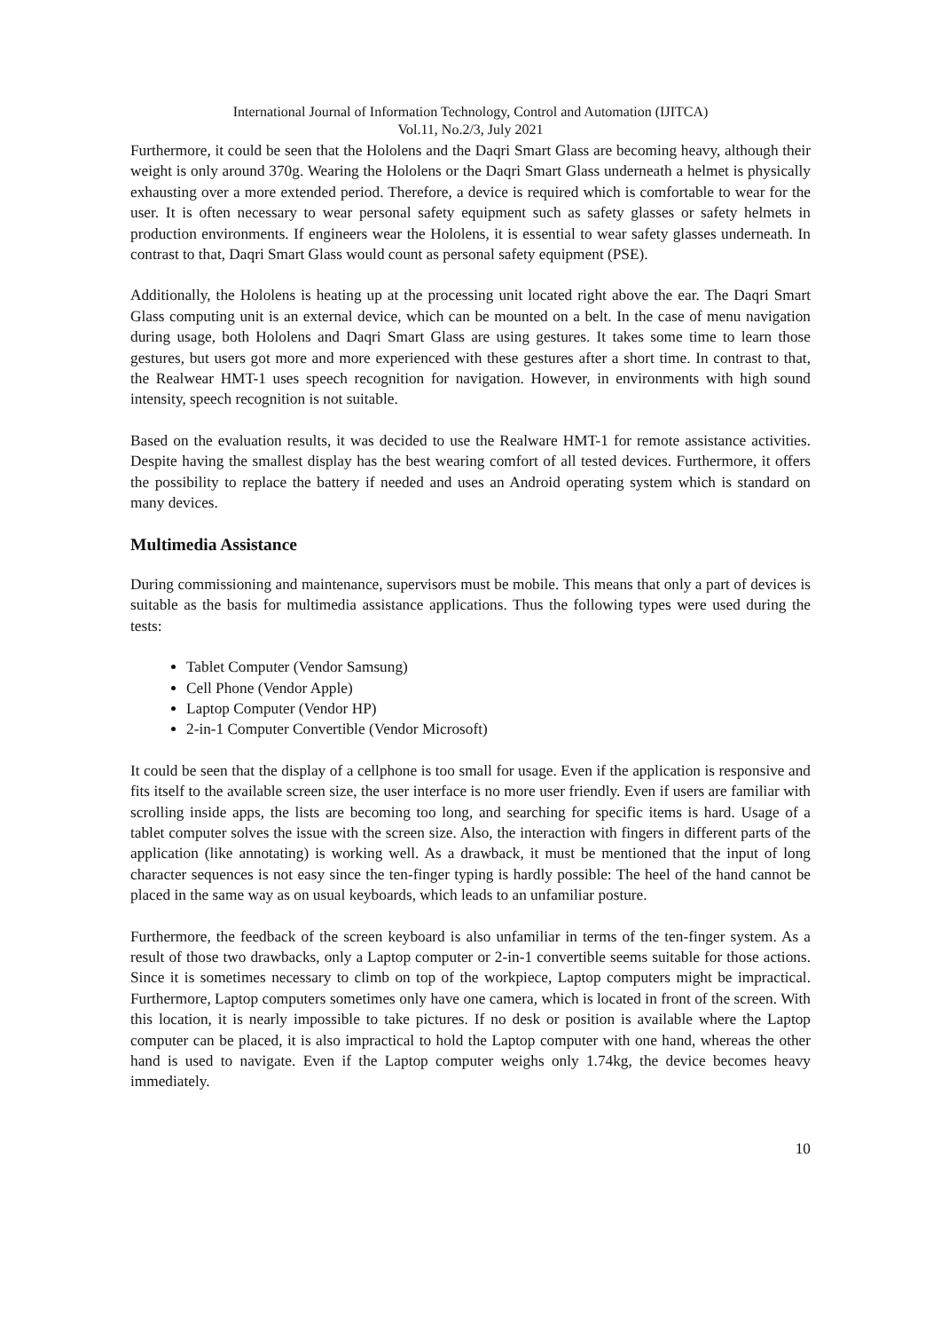International Journal of Information Technology, Control and Automation (IJITCA)
Vol.11, No.2/3, July 2021
Furthermore, it could be seen that the Hololens and the Daqri Smart Glass are becoming heavy, although their weight is only around 370g. Wearing the Hololens or the Daqri Smart Glass underneath a helmet is physically exhausting over a more extended period. Therefore, a device is required which is comfortable to wear for the user. It is often necessary to wear personal safety equipment such as safety glasses or safety helmets in production environments. If engineers wear the Hololens, it is essential to wear safety glasses underneath. In contrast to that, Daqri Smart Glass would count as personal safety equipment (PSE).
Additionally, the Hololens is heating up at the processing unit located right above the ear. The Daqri Smart Glass computing unit is an external device, which can be mounted on a belt. In the case of menu navigation during usage, both Hololens and Daqri Smart Glass are using gestures. It takes some time to learn those gestures, but users got more and more experienced with these gestures after a short time. In contrast to that, the Realwear HMT-1 uses speech recognition for navigation. However, in environments with high sound intensity, speech recognition is not suitable.
Based on the evaluation results, it was decided to use the Realware HMT-1 for remote assistance activities. Despite having the smallest display has the best wearing comfort of all tested devices. Furthermore, it offers the possibility to replace the battery if needed and uses an Android operating system which is standard on many devices.
Multimedia Assistance
During commissioning and maintenance, supervisors must be mobile. This means that only a part of devices is suitable as the basis for multimedia assistance applications. Thus the following types were used during the tests:
Tablet Computer (Vendor Samsung)
Cell Phone (Vendor Apple)
Laptop Computer (Vendor HP)
2-in-1 Computer Convertible (Vendor Microsoft)
It could be seen that the display of a cellphone is too small for usage. Even if the application is responsive and fits itself to the available screen size, the user interface is no more user friendly. Even if users are familiar with scrolling inside apps, the lists are becoming too long, and searching for specific items is hard. Usage of a tablet computer solves the issue with the screen size. Also, the interaction with fingers in different parts of the application (like annotating) is working well. As a drawback, it must be mentioned that the input of long character sequences is not easy since the ten-finger typing is hardly possible: The heel of the hand cannot be placed in the same way as on usual keyboards, which leads to an unfamiliar posture.
Furthermore, the feedback of the screen keyboard is also unfamiliar in terms of the ten-finger system. As a result of those two drawbacks, only a Laptop computer or 2-in-1 convertible seems suitable for those actions. Since it is sometimes necessary to climb on top of the workpiece, Laptop computers might be impractical. Furthermore, Laptop computers sometimes only have one camera, which is located in front of the screen. With this location, it is nearly impossible to take pictures. If no desk or position is available where the Laptop computer can be placed, it is also impractical to hold the Laptop computer with one hand, whereas the other hand is used to navigate. Even if the Laptop computer weighs only 1.74kg, the device becomes heavy immediately.
10